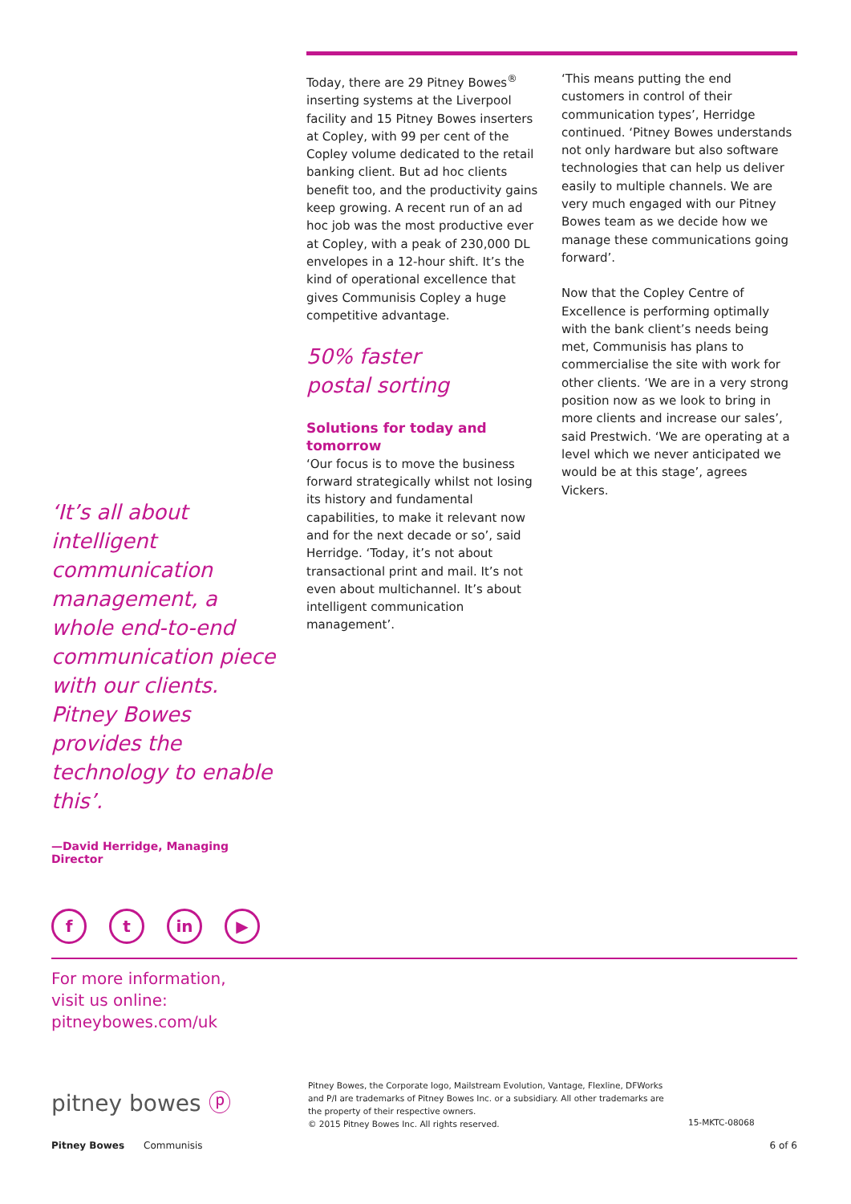Today, there are 29 Pitney Bowes<sup>®</sup> inserting systems at the Liverpool facility and 15 Pitney Bowes inserters at Copley, with 99 per cent of the Copley volume dedicated to the retail banking client. But ad hoc clients benefit too, and the productivity gains keep growing. A recent run of an ad hoc job was the most productive ever at Copley, with a peak of 230,000 DL envelopes in a 12-hour shift. It’s the kind of operational excellence that gives Communisis Copley a huge competitive advantage.
50% faster
postal sorting
Solutions for today and tomorrow
‘Our focus is to move the business forward strategically whilst not losing its history and fundamental capabilities, to make it relevant now and for the next decade or so’, said Herridge. ‘Today, it’s not about transactional print and mail. It’s not even about multichannel. It’s about intelligent communication management’.
‘This means putting the end customers in control of their communication types’, Herridge continued. ‘Pitney Bowes understands not only hardware but also software technologies that can help us deliver easily to multiple channels. We are very much engaged with our Pitney Bowes team as we decide how we manage these communications going forward’.
Now that the Copley Centre of Excellence is performing optimally with the bank client’s needs being met, Communisis has plans to commercialise the site with work for other clients. ‘We are in a very strong position now as we look to bring in more clients and increase our sales’, said Prestwich. ‘We are operating at a level which we never anticipated we would be at this stage’, agrees Vickers.
‘It’s all about intelligent communication management, a whole end-to-end communication piece with our clients. Pitney Bowes provides the technology to enable this’.
—David Herridge, Managing Director
ft in ▶
For more information,
visit us online:
pitneybowes.com/uk
pitney bowes ⓟ
Pitney Bowes, the Corporate logo, Mailstream Evolution, Vantage, Flexline, DFWorks and P/I are trademarks of Pitney Bowes Inc. or a subsidiary. All other trademarks are the property of their respective owners.
© 2015 Pitney Bowes Inc. All rights reserved.
15-MKTC-08068
Pitney Bowes Communisis 6 of 6